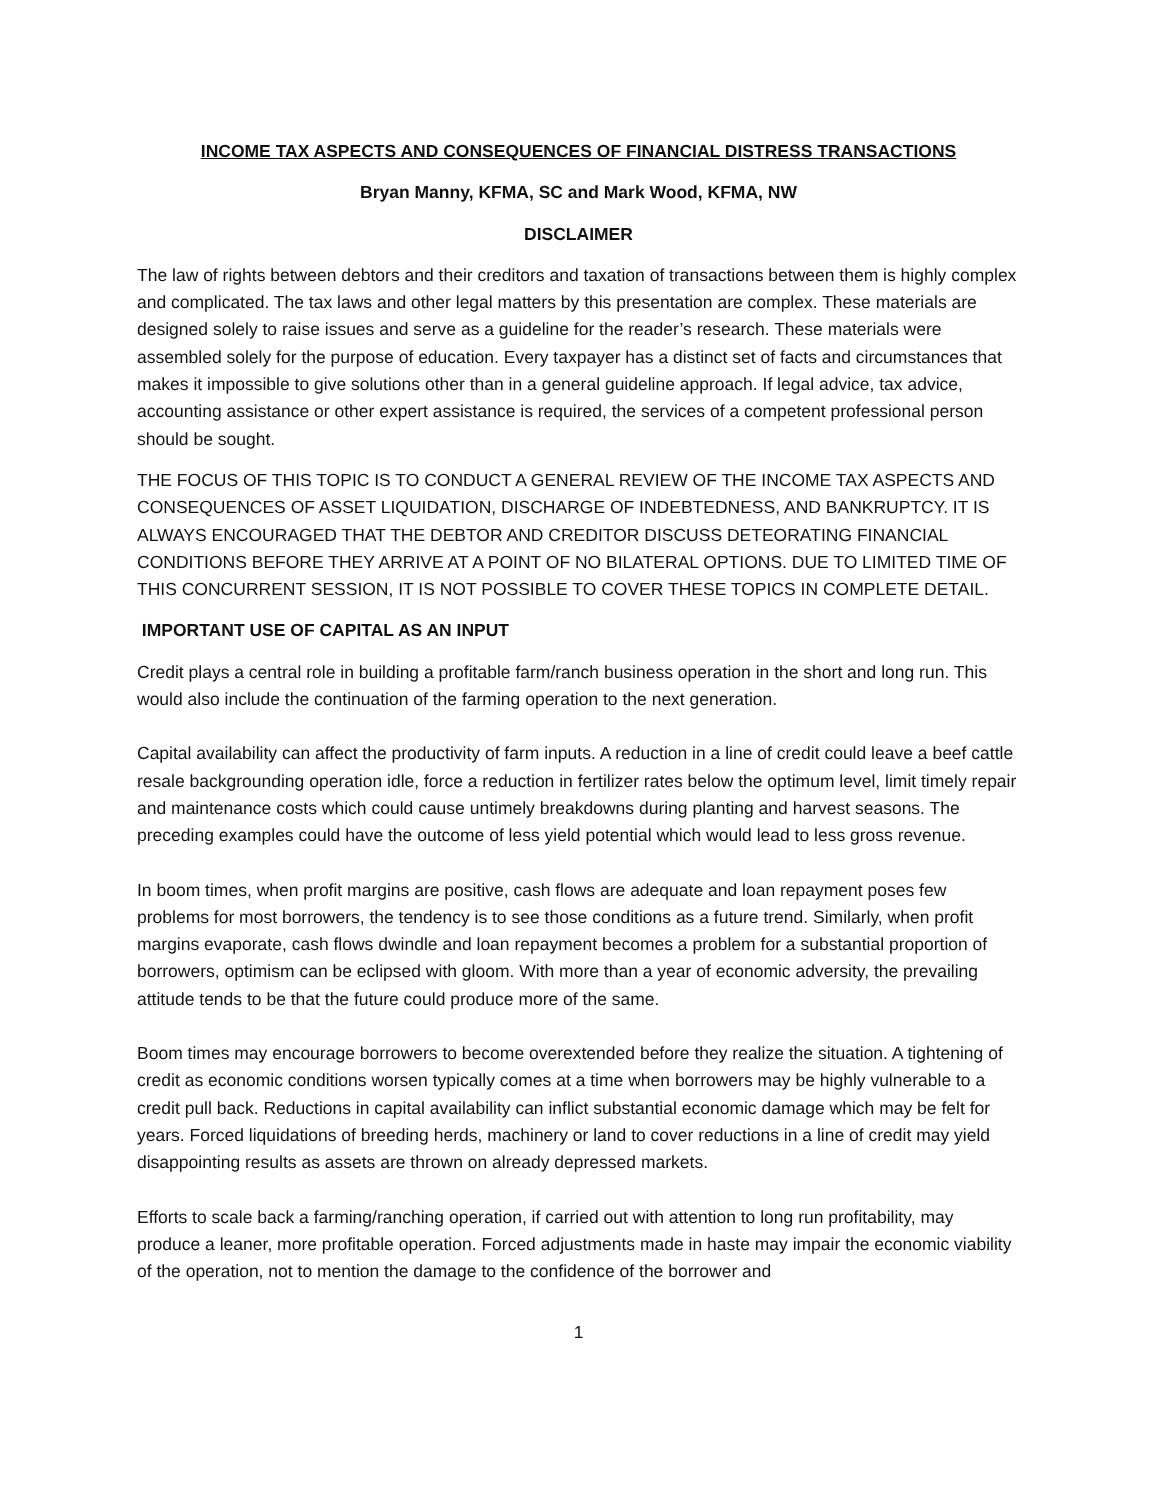INCOME TAX ASPECTS AND CONSEQUENCES OF FINANCIAL DISTRESS TRANSACTIONS
Bryan Manny, KFMA, SC and Mark Wood, KFMA, NW
DISCLAIMER
The law of rights between debtors and their creditors and taxation of transactions between them is highly complex and complicated. The tax laws and other legal matters by this presentation are complex. These materials are designed solely to raise issues and serve as a guideline for the reader’s research. These materials were assembled solely for the purpose of education. Every taxpayer has a distinct set of facts and circumstances that makes it impossible to give solutions other than in a general guideline approach. If legal advice, tax advice, accounting assistance or other expert assistance is required, the services of a competent professional person should be sought.
THE FOCUS OF THIS TOPIC IS TO CONDUCT A GENERAL REVIEW OF THE INCOME TAX ASPECTS AND CONSEQUENCES OF ASSET LIQUIDATION, DISCHARGE OF INDEBTEDNESS, AND BANKRUPTCY. IT IS ALWAYS ENCOURAGED THAT THE DEBTOR AND CREDITOR DISCUSS DETEORATING FINANCIAL CONDITIONS BEFORE THEY ARRIVE AT A POINT OF NO BILATERAL OPTIONS. DUE TO LIMITED TIME OF THIS CONCURRENT SESSION, IT IS NOT POSSIBLE TO COVER THESE TOPICS IN COMPLETE DETAIL.
IMPORTANT USE OF CAPITAL AS AN INPUT
Credit plays a central role in building a profitable farm/ranch business operation in the short and long run. This would also include the continuation of the farming operation to the next generation.
Capital availability can affect the productivity of farm inputs. A reduction in a line of credit could leave a beef cattle resale backgrounding operation idle, force a reduction in fertilizer rates below the optimum level, limit timely repair and maintenance costs which could cause untimely breakdowns during planting and harvest seasons. The preceding examples could have the outcome of less yield potential which would lead to less gross revenue.
In boom times, when profit margins are positive, cash flows are adequate and loan repayment poses few problems for most borrowers, the tendency is to see those conditions as a future trend. Similarly, when profit margins evaporate, cash flows dwindle and loan repayment becomes a problem for a substantial proportion of borrowers, optimism can be eclipsed with gloom. With more than a year of economic adversity, the prevailing attitude tends to be that the future could produce more of the same.
Boom times may encourage borrowers to become overextended before they realize the situation. A tightening of credit as economic conditions worsen typically comes at a time when borrowers may be highly vulnerable to a credit pull back. Reductions in capital availability can inflict substantial economic damage which may be felt for years. Forced liquidations of breeding herds, machinery or land to cover reductions in a line of credit may yield disappointing results as assets are thrown on already depressed markets.
Efforts to scale back a farming/ranching operation, if carried out with attention to long run profitability, may produce a leaner, more profitable operation. Forced adjustments made in haste may impair the economic viability of the operation, not to mention the damage to the confidence of the borrower and
1